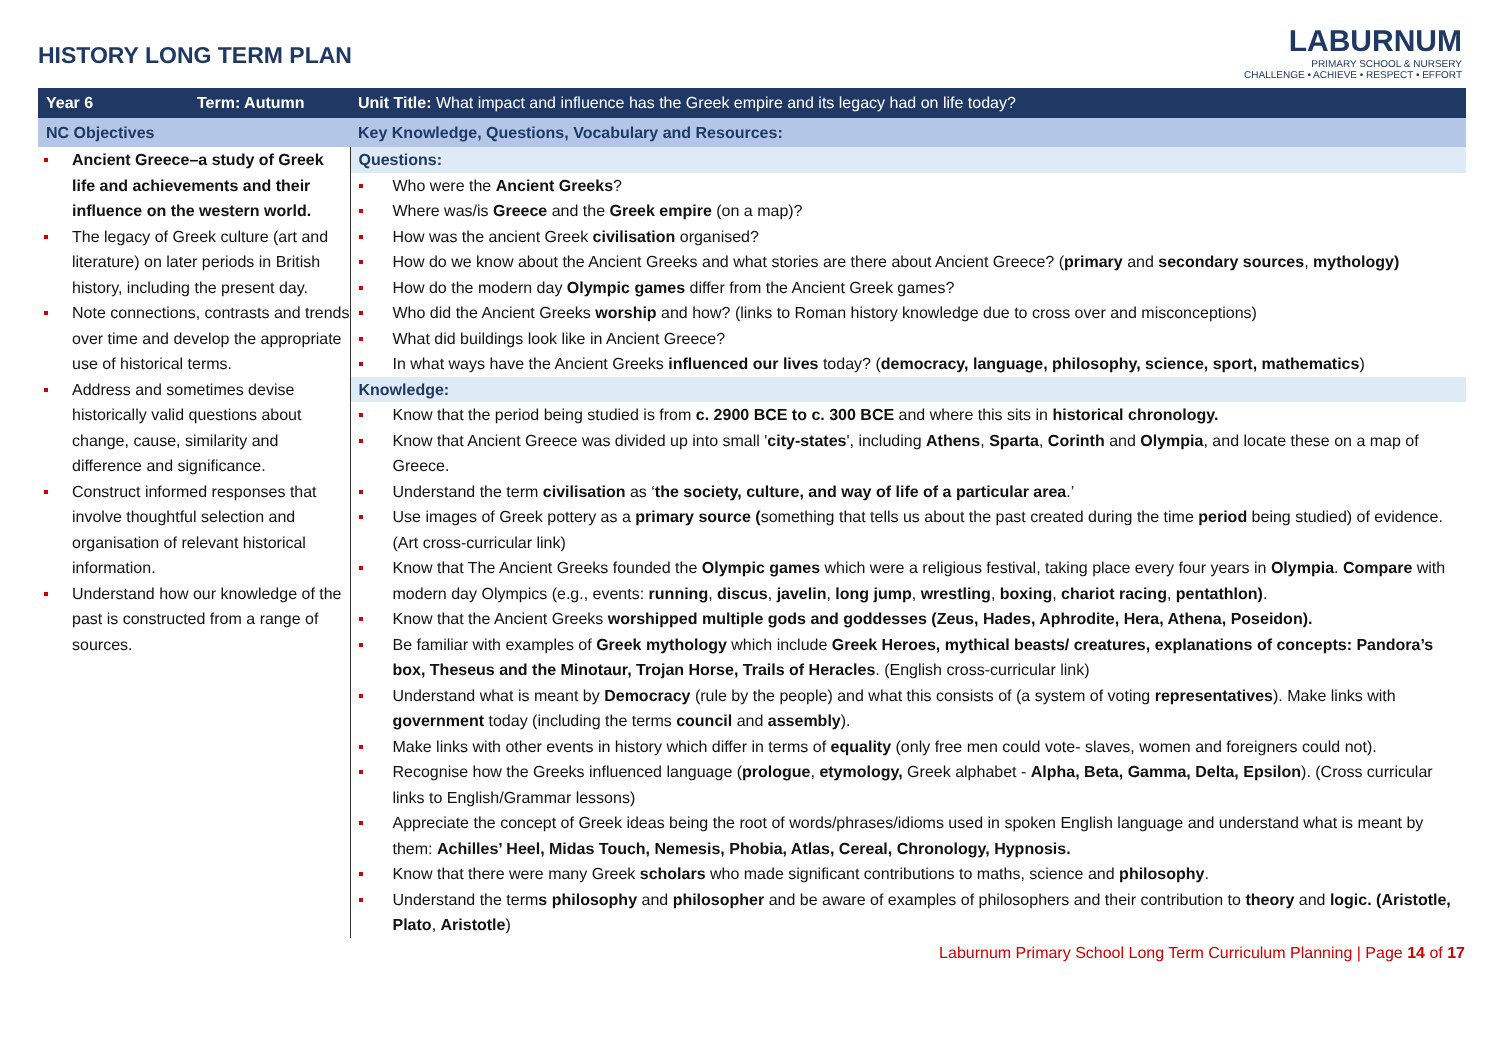HISTORY LONG TERM PLAN
LABURNUM
PRIMARY SCHOOL & NURSERY
CHALLENGE • ACHIEVE • RESPECT • EFFORT
| Year 6 | Term: Autumn | Unit Title: What impact and influence has the Greek empire and its legacy had on life today? |
| NC Objectives | | Key Knowledge, Questions, Vocabulary and Resources: |
| Ancient Greece–a study of Greek life and achievements and their influence on the western world. The legacy of Greek culture (art and literature) on later periods in British history, including the present day. Note connections, contrasts and trends over time and develop the appropriate use of historical terms. Address and sometimes devise historically valid questions about change, cause, similarity and difference and significance. Construct informed responses that involve thoughtful selection and organisation of relevant historical information. Understand how our knowledge of the past is constructed from a range of sources. | | Questions: Who were the Ancient Greeks ? Where was/is Greece and the Greek empire (on a map)? How was the ancient Greek civilisation organised? How do we know about the Ancient Greeks and what stories are there about Ancient Greece? ( primary and secondary sources , mythology) How do the modern day Olympic games differ from the Ancient Greek games? Who did the Ancient Greeks worship and how? (links to Roman history knowledge due to cross over and misconceptions) What did buildings look like in Ancient Greece? In what ways have the Ancient Greeks influenced our lives today? ( democracy, language, philosophy, science, sport, mathematics ) Knowledge: Know that the period being studied is from c. 2900 BCE to c. 300 BCE and where this sits in historical chronology. Know that Ancient Greece was divided up into small ' city-states ', including Athens , Sparta , Corinth and Olympia , and locate these on a map of Greece. Understand the term civilisation as ‘ the society, culture, and way of life of a particular area .’ Use images of Greek pottery as a primary source ( something that tells us about the past created during the time period being studied) of evidence. (Art cross-curricular link) Know that The Ancient Greeks founded the Olympic games which were a religious festival, taking place every four years in Olympia . Compare with modern day Olympics (e.g., events: running , discus , javelin , long jump , wrestling , boxing , chariot racing , pentathlon) . Know that the Ancient Greeks worshipped multiple gods and goddesses (Zeus, Hades, Aphrodite, Hera, Athena, Poseidon). Be familiar with examples of Greek mythology which include Greek Heroes, mythical beasts/ creatures, explanations of concepts: Pandora’s box, Theseus and the Minotaur, Trojan Horse, Trails of Heracles . (English cross-curricular link) Understand what is meant by Democracy (rule by the people) and what this consists of (a system of voting representatives ). Make links with government today (including the terms council and assembly ). Make links with other events in history which differ in terms of equality (only free men could vote- slaves, women and foreigners could not). Recognise how the Greeks influenced language ( prologue , etymology, Greek alphabet - Alpha, Beta, Gamma, Delta, Epsilon ). (Cross curricular links to English/Grammar lessons) Appreciate the concept of Greek ideas being the root of words/phrases/idioms used in spoken English language and understand what is meant by them: Achilles’ Heel, Midas Touch, Nemesis, Phobia, Atlas, Cereal, Chronology, Hypnosis. Know that there were many Greek scholars who made significant contributions to maths, science and philosophy . Understand the term s philosophy and philosopher and be aware of examples of philosophers and their contribution to theory and logic. (Aristotle, Plato , Aristotle ) |
Laburnum Primary School Long Term Curriculum Planning | Page 14 of 17